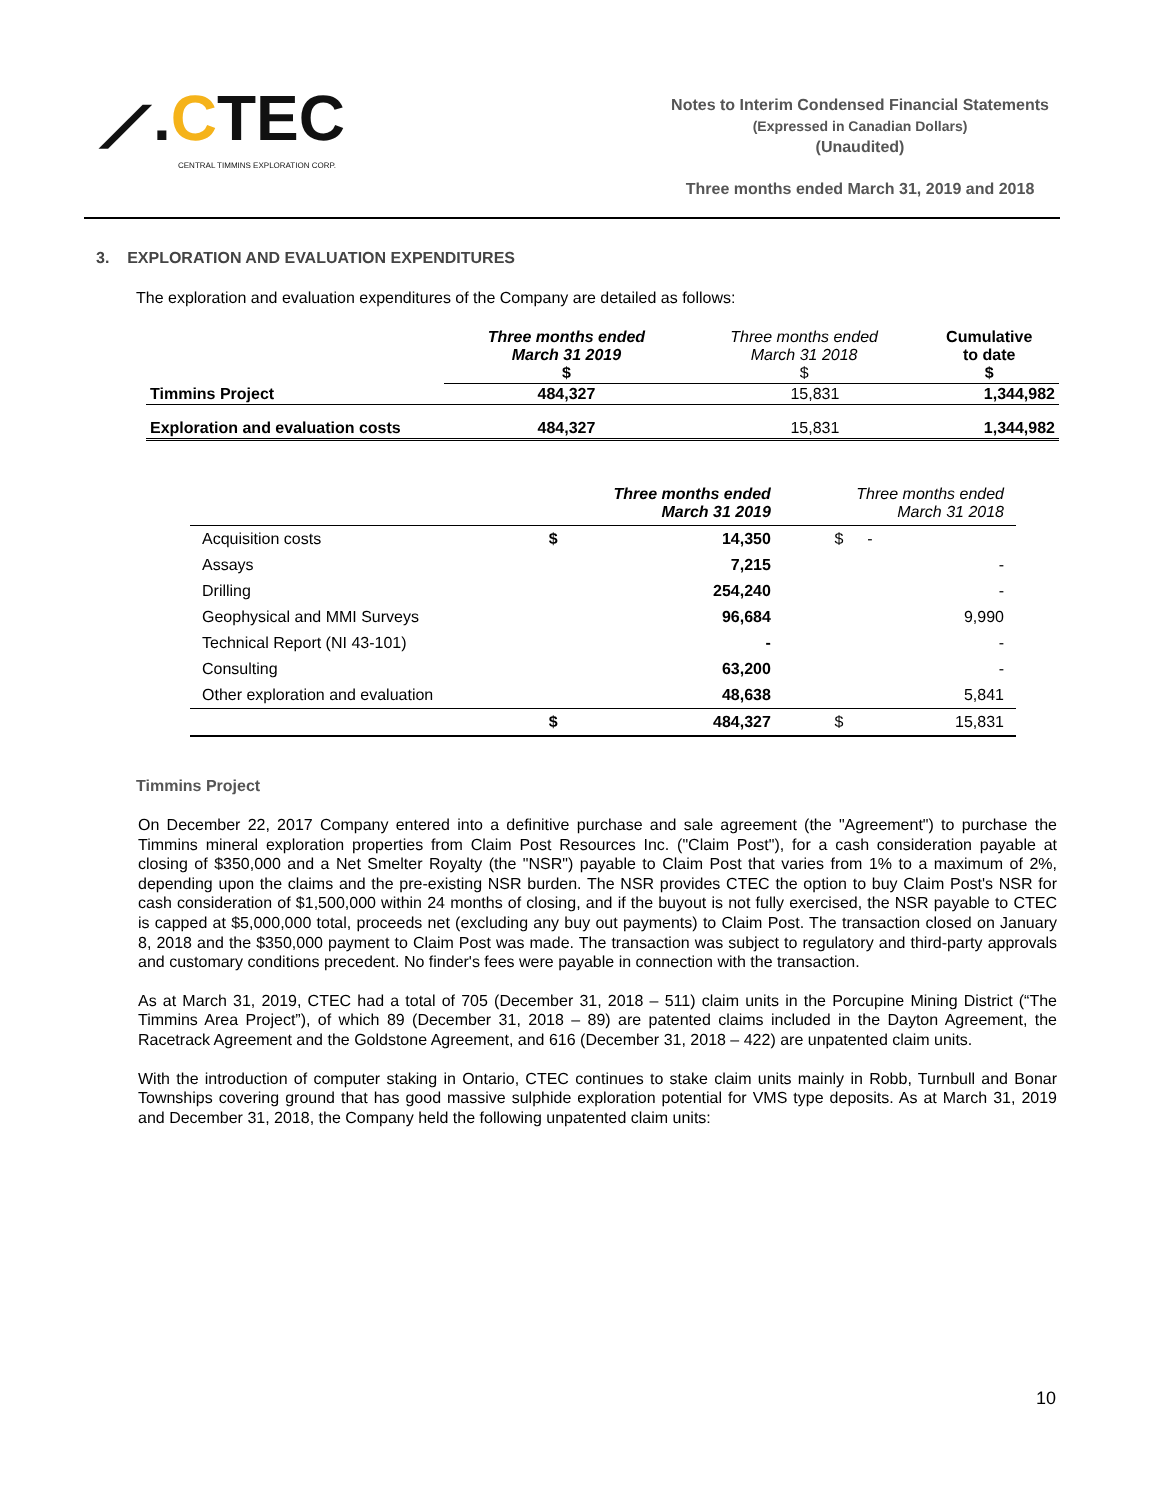⟋.CTEC
CENTRAL TIMMINS EXPLORATION CORP.
Notes to Interim Condensed Financial Statements
(Expressed in Canadian Dollars)
(Unaudited)
Three months ended March 31, 2019 and 2018
3. EXPLORATION AND EVALUATION EXPENDITURES
The exploration and evaluation expenditures of the Company are detailed as follows:
| | Three months ended March 31 2019 $ | Three months ended March 31 2018 $ | Cumulative to date $ |
| --- | --- | --- | --- |
| Timmins Project | 484,327 | 15,831 | 1,344,982 |
| Exploration and evaluation costs | 484,327 | 15,831 | 1,344,982 |
| | Three months ended March 31 2019 | | Three months ended March 31 2018 | |
| --- | --- | --- | --- | --- |
| Acquisition costs | $ | 14,350 | $ | - |
| Assays | | 7,215 | | - |
| Drilling | | 254,240 | | - |
| Geophysical and MMI Surveys | | 96,684 | | 9,990 |
| Technical Report (NI 43-101) | | - | | - |
| Consulting | | 63,200 | | - |
| Other exploration and evaluation | | 48,638 | | 5,841 |
| | $ | 484,327 | $ | 15,831 |
Timmins Project
On December 22, 2017 Company entered into a definitive purchase and sale agreement (the "Agreement") to purchase the Timmins mineral exploration properties from Claim Post Resources Inc. ("Claim Post"), for a cash consideration payable at closing of $350,000 and a Net Smelter Royalty (the "NSR") payable to Claim Post that varies from 1% to a maximum of 2%, depending upon the claims and the pre-existing NSR burden. The NSR provides CTEC the option to buy Claim Post's NSR for cash consideration of $1,500,000 within 24 months of closing, and if the buyout is not fully exercised, the NSR payable to CTEC is capped at $5,000,000 total, proceeds net (excluding any buy out payments) to Claim Post. The transaction closed on January 8, 2018 and the $350,000 payment to Claim Post was made. The transaction was subject to regulatory and third-party approvals and customary conditions precedent. No finder's fees were payable in connection with the transaction.
As at March 31, 2019, CTEC had a total of 705 (December 31, 2018 – 511) claim units in the Porcupine Mining District (“The Timmins Area Project”), of which 89 (December 31, 2018 – 89) are patented claims included in the Dayton Agreement, the Racetrack Agreement and the Goldstone Agreement, and 616 (December 31, 2018 – 422) are unpatented claim units.
With the introduction of computer staking in Ontario, CTEC continues to stake claim units mainly in Robb, Turnbull and Bonar Townships covering ground that has good massive sulphide exploration potential for VMS type deposits. As at March 31, 2019 and December 31, 2018, the Company held the following unpatented claim units:
10